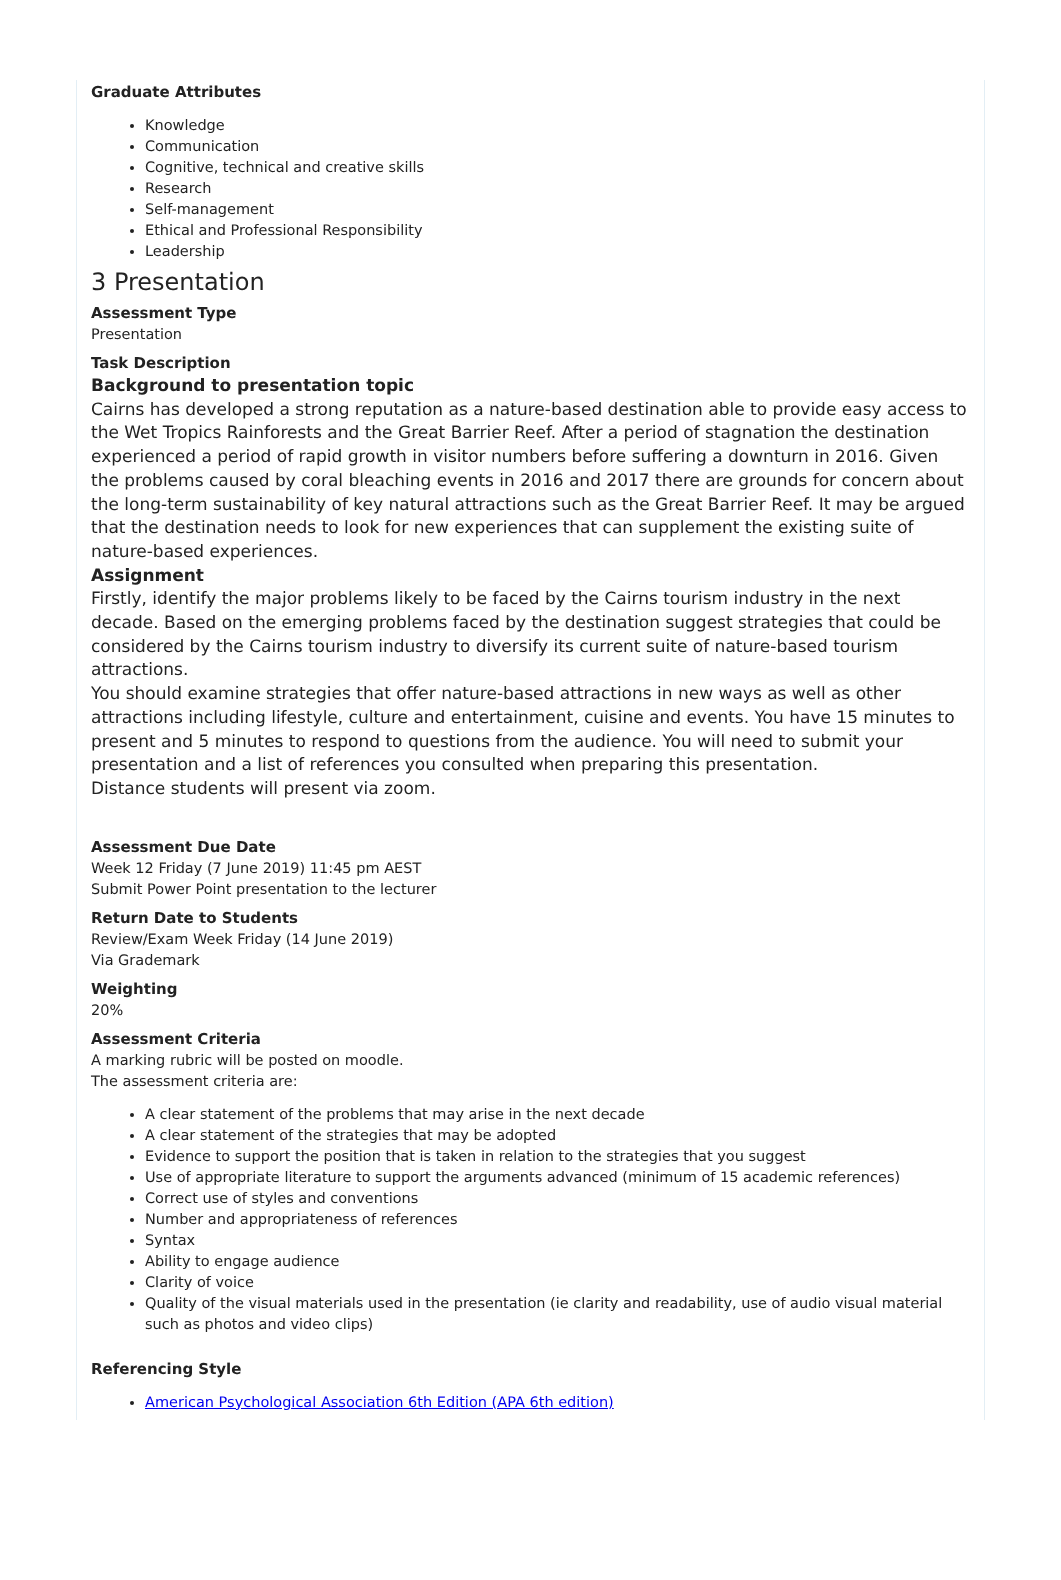Graduate Attributes
Knowledge
Communication
Cognitive, technical and creative skills
Research
Self-management
Ethical and Professional Responsibility
Leadership
3 Presentation
Assessment Type
Presentation
Task Description
Background to presentation topic
Cairns has developed a strong reputation as a nature-based destination able to provide easy access to the Wet Tropics Rainforests and the Great Barrier Reef. After a period of stagnation the destination experienced a period of rapid growth in visitor numbers before suffering a downturn in 2016. Given the problems caused by coral bleaching events in 2016 and 2017 there are grounds for concern about the long-term sustainability of key natural attractions such as the Great Barrier Reef. It may be argued that the destination needs to look for new experiences that can supplement the existing suite of nature-based experiences.
Assignment
Firstly, identify the major problems likely to be faced by the Cairns tourism industry in the next decade. Based on the emerging problems faced by the destination suggest strategies that could be considered by the Cairns tourism industry to diversify its current suite of nature-based tourism attractions.
You should examine strategies that offer nature-based attractions in new ways as well as other attractions including lifestyle, culture and entertainment, cuisine and events. You have 15 minutes to present and 5 minutes to respond to questions from the audience. You will need to submit your presentation and a list of references you consulted when preparing this presentation.
Distance students will present via zoom.
Assessment Due Date
Week 12 Friday (7 June 2019) 11:45 pm AEST
Submit Power Point presentation to the lecturer
Return Date to Students
Review/Exam Week Friday (14 June 2019)
Via Grademark
Weighting
20%
Assessment Criteria
A marking rubric will be posted on moodle.
The assessment criteria are:
A clear statement of the problems that may arise in the next decade
A clear statement of the strategies that may be adopted
Evidence to support the position that is taken in relation to the strategies that you suggest
Use of appropriate literature to support the arguments advanced (minimum of 15 academic references)
Correct use of styles and conventions
Number and appropriateness of references
Syntax
Ability to engage audience
Clarity of voice
Quality of the visual materials used in the presentation (ie clarity and readability, use of audio visual material such as photos and video clips)
Referencing Style
American Psychological Association 6th Edition (APA 6th edition)